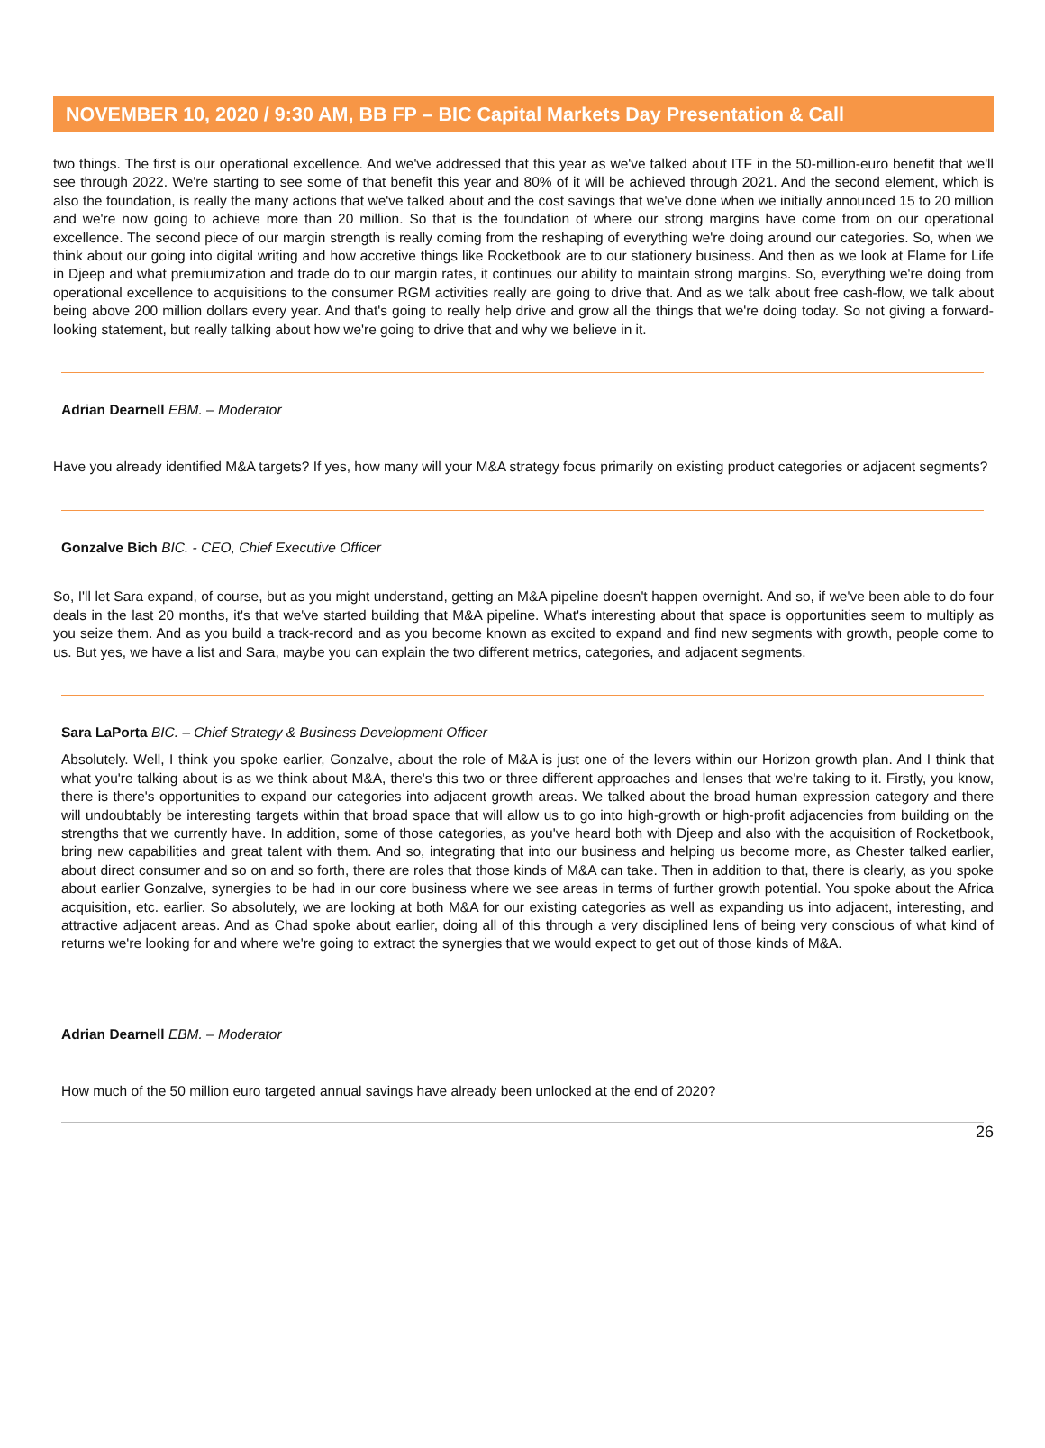NOVEMBER 10, 2020 / 9:30 AM, BB FP – BIC Capital Markets Day Presentation & Call
two things. The first is our operational excellence. And we've addressed that this year as we've talked about ITF in the 50-million-euro benefit that we'll see through 2022. We're starting to see some of that benefit this year and 80% of it will be achieved through 2021. And the second element, which is also the foundation, is really the many actions that we've talked about and the cost savings that we've done when we initially announced 15 to 20 million and we're now going to achieve more than 20 million. So that is the foundation of where our strong margins have come from on our operational excellence. The second piece of our margin strength is really coming from the reshaping of everything we're doing around our categories. So, when we think about our going into digital writing and how accretive things like Rocketbook are to our stationery business. And then as we look at Flame for Life in Djeep and what premiumization and trade do to our margin rates, it continues our ability to maintain strong margins. So, everything we're doing from operational excellence to acquisitions to the consumer RGM activities really are going to drive that. And as we talk about free cash-flow, we talk about being above 200 million dollars every year. And that's going to really help drive and grow all the things that we're doing today. So not giving a forward-looking statement, but really talking about how we're going to drive that and why we believe in it.
Adrian Dearnell EBM. – Moderator
Have you already identified M&A targets? If yes, how many will your M&A strategy focus primarily on existing product categories or adjacent segments?
Gonzalve Bich BIC. - CEO, Chief Executive Officer
So, I'll let Sara expand, of course, but as you might understand, getting an M&A pipeline doesn't happen overnight. And so, if we've been able to do four deals in the last 20 months, it's that we've started building that M&A pipeline. What's interesting about that space is opportunities seem to multiply as you seize them. And as you build a track-record and as you become known as excited to expand and find new segments with growth, people come to us. But yes, we have a list and Sara, maybe you can explain the two different metrics, categories, and adjacent segments.
Sara LaPorta BIC. – Chief Strategy & Business Development Officer
Absolutely. Well, I think you spoke earlier, Gonzalve, about the role of M&A is just one of the levers within our Horizon growth plan. And I think that what you're talking about is as we think about M&A, there's this two or three different approaches and lenses that we're taking to it. Firstly, you know, there is there's opportunities to expand our categories into adjacent growth areas. We talked about the broad human expression category and there will undoubtably be interesting targets within that broad space that will allow us to go into high-growth or high-profit adjacencies from building on the strengths that we currently have. In addition, some of those categories, as you've heard both with Djeep and also with the acquisition of Rocketbook, bring new capabilities and great talent with them. And so, integrating that into our business and helping us become more, as Chester talked earlier, about direct consumer and so on and so forth, there are roles that those kinds of M&A can take. Then in addition to that, there is clearly, as you spoke about earlier Gonzalve, synergies to be had in our core business where we see areas in terms of further growth potential. You spoke about the Africa acquisition, etc. earlier. So absolutely, we are looking at both M&A for our existing categories as well as expanding us into adjacent, interesting, and attractive adjacent areas. And as Chad spoke about earlier, doing all of this through a very disciplined lens of being very conscious of what kind of returns we're looking for and where we're going to extract the synergies that we would expect to get out of those kinds of M&A.
Adrian Dearnell EBM. – Moderator
How much of the 50 million euro targeted annual savings have already been unlocked at the end of 2020?
26